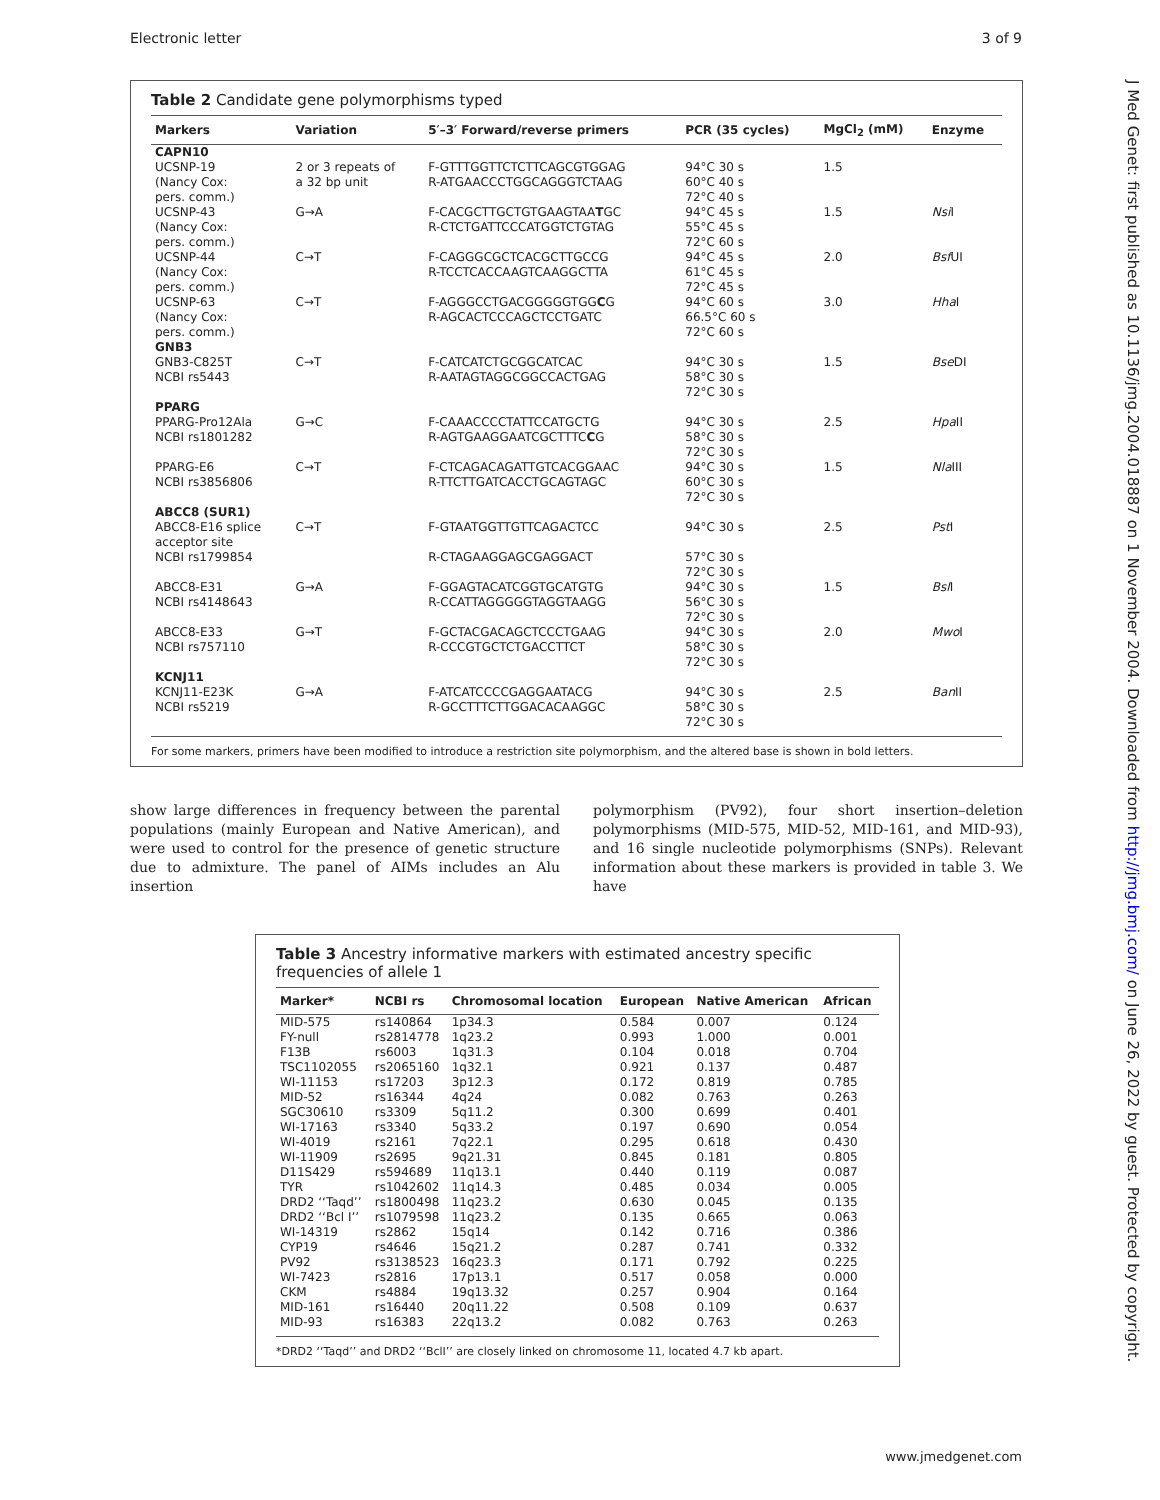Electronic letter 3 of 9
Table 2 Candidate gene polymorphisms typed
| Markers | Variation | 5′–3′ Forward/reverse primers | PCR (35 cycles) | MgCl<sub>2</sub> (mM) | Enzyme |
| --- | --- | --- | --- | --- | --- |
| CAPN10 | | | | | |
| UCSNP-19 (Nancy Cox: pers. comm.) | 2 or 3 repeats of a 32 bp unit | F-GTTTGGTTCTCTTCAGCGTGGAG R-ATGAACCCTGGCAGGGTCTAAG | 94°C 30 s 60°C 40 s 72°C 40 s | 1.5 | |
| UCSNP-43 (Nancy Cox: pers. comm.) | G→A | F-CACGCTTGCTGTGAAGTAA T GC R-CTCTGATTCCCATGGTCTGTAG | 94°C 45 s 55°C 45 s 72°C 60 s | 1.5 | Nsi I |
| UCSNP-44 (Nancy Cox: pers. comm.) | C→T | F-CAGGGCGCTCACGCTTGCCG R-TCCTCACCAAGTCAAGGCTTA | 94°C 45 s 61°C 45 s 72°C 45 s | 2.0 | Bsf UI |
| UCSNP-63 (Nancy Cox: pers. comm.) | C→T | F-AGGGCCTGACGGGGGTGG C G R-AGCACTCCCAGCTCCTGATC | 94°C 60 s 66.5°C 60 s 72°C 60 s | 3.0 | Hha I |
| GNB3 | | | | | |
| GNB3-C825T NCBI rs5443 | C→T | F-CATCATCTGCGGCATCAC R-AATAGTAGGCGGCCACTGAG | 94°C 30 s 58°C 30 s 72°C 30 s | 1.5 | Bse DI |
| PPARG | | | | | |
| PPARG-Pro12Ala NCBI rs1801282 | G→C | F-CAAACCCCTATTCCATGCTG R-AGTGAAGGAATCGCTTTC C G | 94°C 30 s 58°C 30 s 72°C 30 s | 2.5 | Hpa II |
| PPARG-E6 NCBI rs3856806 | C→T | F-CTCAGACAGATTGTCACGGAAC R-TTCTTGATCACCTGCAGTAGC | 94°C 30 s 60°C 30 s 72°C 30 s | 1.5 | Nla III |
| ABCC8 (SUR1) | | | | | |
| ABCC8-E16 splice acceptor site NCBI rs1799854 | C→T | F-GTAATGGTTGTTCAGACTCC R-CTAGAAGGAGCGAGGACT | 94°C 30 s 57°C 30 s 72°C 30 s | 2.5 | Pst I |
| ABCC8-E31 NCBI rs4148643 | G→A | F-GGAGTACATCGGTGCATGTG R-CCATTAGGGGGTAGGTAAGG | 94°C 30 s 56°C 30 s 72°C 30 s | 1.5 | Bsl I |
| ABCC8-E33 NCBI rs757110 | G→T | F-GCTACGACAGCTCCCTGAAG R-CCCGTGCTCTGACCTTCT | 94°C 30 s 58°C 30 s 72°C 30 s | 2.0 | Mwo I |
| KCNJ11 | | | | | |
| KCNJ11-E23K NCBI rs5219 | G→A | F-ATCATCCCCGAGGAATACG R-GCCTTTCTTGGACACAAGGC | 94°C 30 s 58°C 30 s 72°C 30 s | 2.5 | Ban II |
For some markers, primers have been modified to introduce a restriction site polymorphism, and the altered base is shown in bold letters.
show large differences in frequency between the parental populations (mainly European and Native American), and were used to control for the presence of genetic structure due to admixture. The panel of AIMs includes an Alu insertion
polymorphism (PV92), four short insertion–deletion polymorphisms (MID-575, MID-52, MID-161, and MID-93), and 16 single nucleotide polymorphisms (SNPs). Relevant information about these markers is provided in table 3. We have
Table 3 Ancestry informative markers with estimated ancestry specific frequencies of allele 1
| Marker* | NCBI rs | Chromosomal location | European | Native American | African |
| --- | --- | --- | --- | --- | --- |
| MID-575 | rs140864 | 1p34.3 | 0.584 | 0.007 | 0.124 |
| FY-null | rs2814778 | 1q23.2 | 0.993 | 1.000 | 0.001 |
| F13B | rs6003 | 1q31.3 | 0.104 | 0.018 | 0.704 |
| TSC1102055 | rs2065160 | 1q32.1 | 0.921 | 0.137 | 0.487 |
| WI-11153 | rs17203 | 3p12.3 | 0.172 | 0.819 | 0.785 |
| MID-52 | rs16344 | 4q24 | 0.082 | 0.763 | 0.263 |
| SGC30610 | rs3309 | 5q11.2 | 0.300 | 0.699 | 0.401 |
| WI-17163 | rs3340 | 5q33.2 | 0.197 | 0.690 | 0.054 |
| WI-4019 | rs2161 | 7q22.1 | 0.295 | 0.618 | 0.430 |
| WI-11909 | rs2695 | 9q21.31 | 0.845 | 0.181 | 0.805 |
| D11S429 | rs594689 | 11q13.1 | 0.440 | 0.119 | 0.087 |
| TYR | rs1042602 | 11q14.3 | 0.485 | 0.034 | 0.005 |
| DRD2 ‘‘Taqd’’ | rs1800498 | 11q23.2 | 0.630 | 0.045 | 0.135 |
| DRD2 ‘‘Bcl I’’ | rs1079598 | 11q23.2 | 0.135 | 0.665 | 0.063 |
| WI-14319 | rs2862 | 15q14 | 0.142 | 0.716 | 0.386 |
| CYP19 | rs4646 | 15q21.2 | 0.287 | 0.741 | 0.332 |
| PV92 | rs3138523 | 16q23.3 | 0.171 | 0.792 | 0.225 |
| WI-7423 | rs2816 | 17p13.1 | 0.517 | 0.058 | 0.000 |
| CKM | rs4884 | 19q13.32 | 0.257 | 0.904 | 0.164 |
| MID-161 | rs16440 | 20q11.22 | 0.508 | 0.109 | 0.637 |
| MID-93 | rs16383 | 22q13.2 | 0.082 | 0.763 | 0.263 |
*DRD2 ‘‘Taqd’’ and DRD2 ‘‘BclI’’ are closely linked on chromosome 11, located 4.7 kb apart.
J Med Genet: first published as 10.1136/jmg.2004.018887 on 1 November 2004. Downloaded from http://jmg.bmj.com/ on June 26, 2022 by guest. Protected by copyright.
www.jmedgenet.com